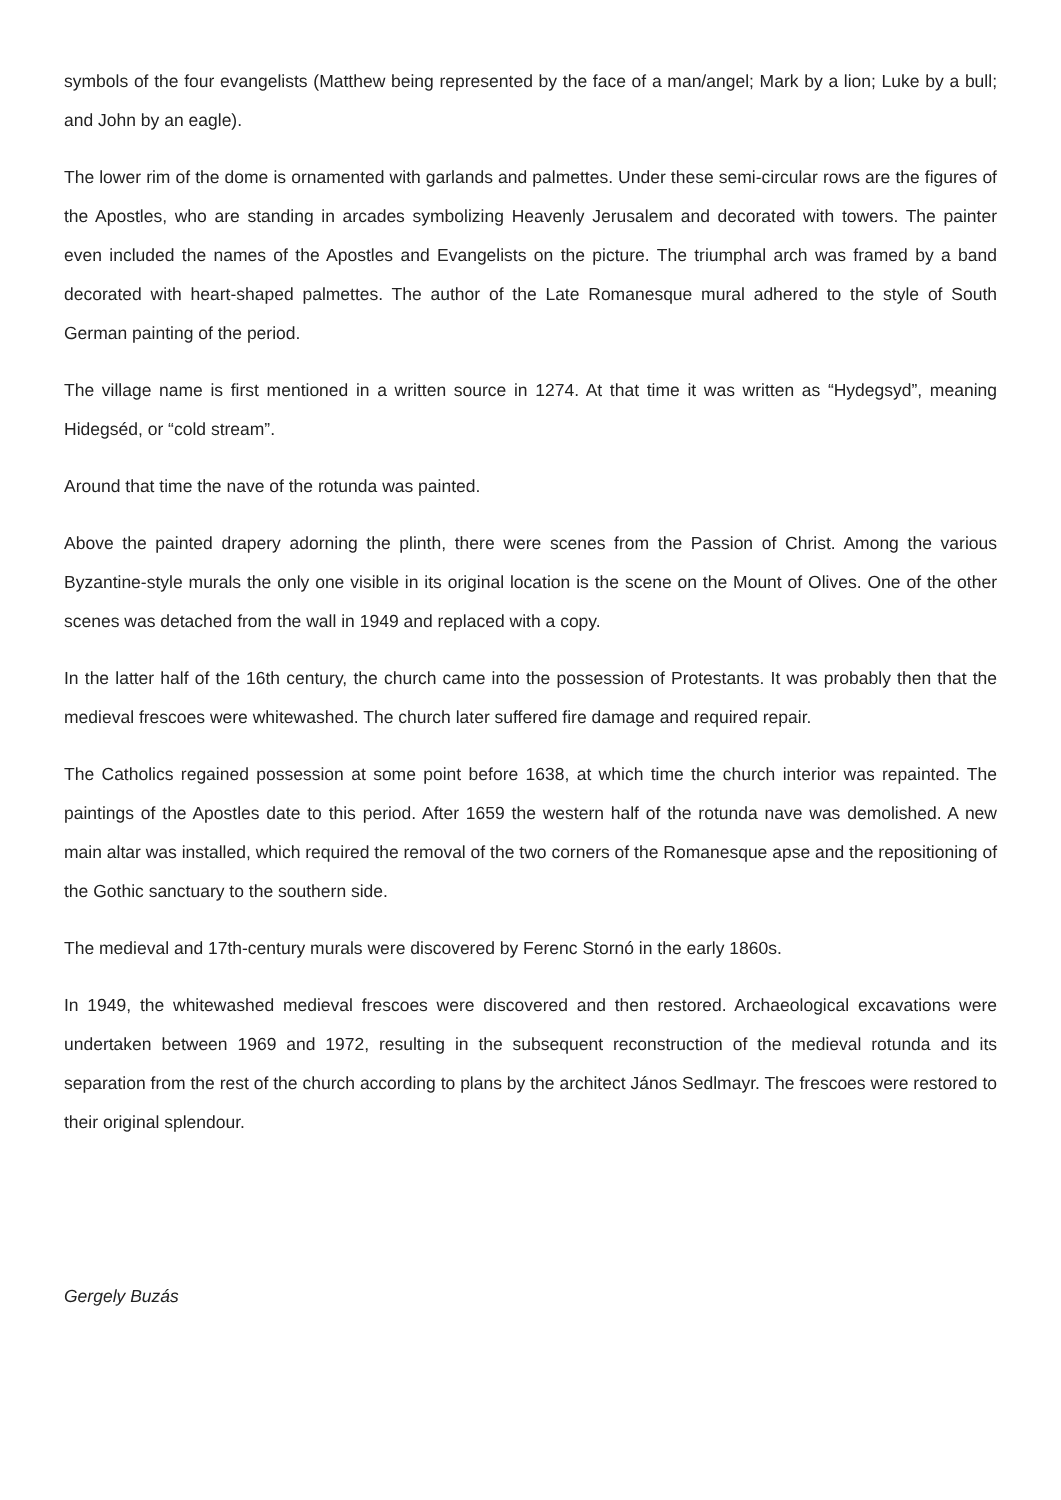symbols of the four evangelists (Matthew being represented by the face of a man/angel; Mark by a lion; Luke by a bull; and John by an eagle).
The lower rim of the dome is ornamented with garlands and palmettes. Under these semi-circular rows are the figures of the Apostles, who are standing in arcades symbolizing Heavenly Jerusalem and decorated with towers. The painter even included the names of the Apostles and Evangelists on the picture. The triumphal arch was framed by a band decorated with heart-shaped palmettes. The author of the Late Romanesque mural adhered to the style of South German painting of the period.
The village name is first mentioned in a written source in 1274. At that time it was written as “Hydegsyd”, meaning Hidegséd, or “cold stream”.
Around that time the nave of the rotunda was painted.
Above the painted drapery adorning the plinth, there were scenes from the Passion of Christ. Among the various Byzantine-style murals the only one visible in its original location is the scene on the Mount of Olives. One of the other scenes was detached from the wall in 1949 and replaced with a copy.
In the latter half of the 16th century, the church came into the possession of Protestants. It was probably then that the medieval frescoes were whitewashed. The church later suffered fire damage and required repair.
The Catholics regained possession at some point before 1638, at which time the church interior was repainted. The paintings of the Apostles date to this period. After 1659 the western half of the rotunda nave was demolished. A new main altar was installed, which required the removal of the two corners of the Romanesque apse and the repositioning of the Gothic sanctuary to the southern side.
The medieval and 17th-century murals were discovered by Ferenc Stornó in the early 1860s.
In 1949, the whitewashed medieval frescoes were discovered and then restored. Archaeological excavations were undertaken between 1969 and 1972, resulting in the subsequent reconstruction of the medieval rotunda and its separation from the rest of the church according to plans by the architect János Sedlmayr. The frescoes were restored to their original splendour.
Gergely Buzás